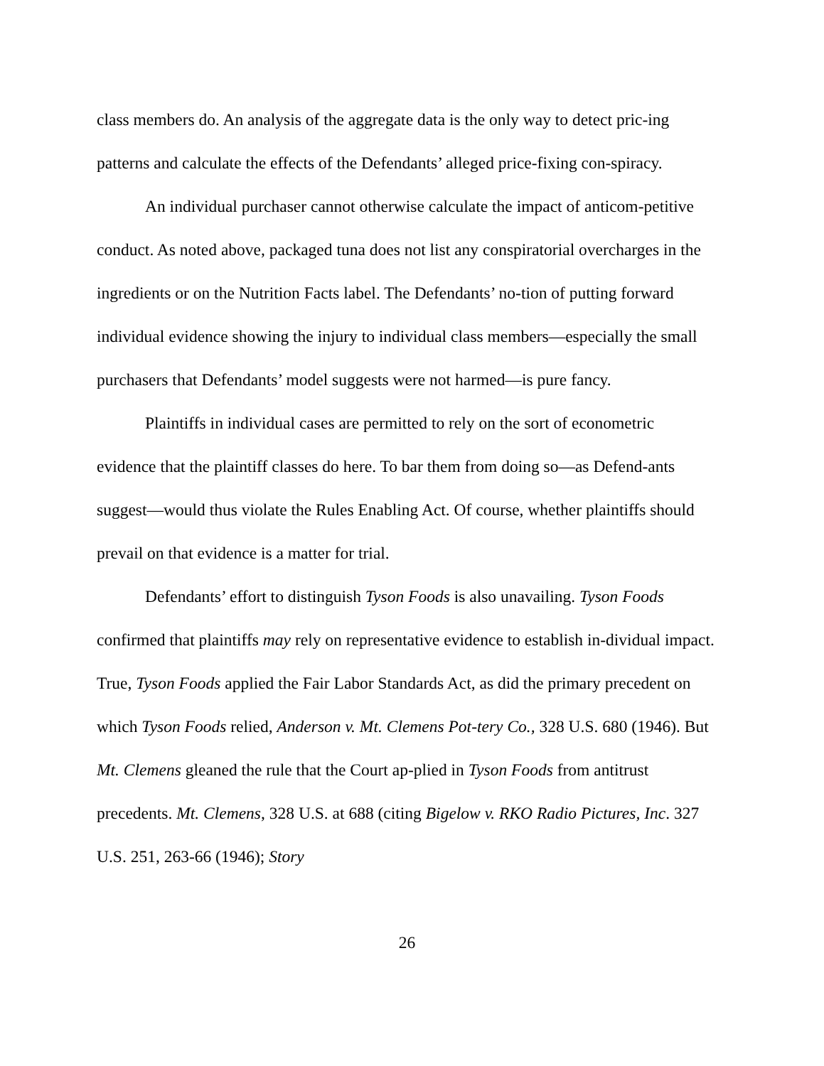class members do. An analysis of the aggregate data is the only way to detect pric-ing patterns and calculate the effects of the Defendants’ alleged price-fixing con-spiracy.
An individual purchaser cannot otherwise calculate the impact of anticom-petitive conduct. As noted above, packaged tuna does not list any conspiratorial overcharges in the ingredients or on the Nutrition Facts label. The Defendants’ no-tion of putting forward individual evidence showing the injury to individual class members—especially the small purchasers that Defendants’ model suggests were not harmed—is pure fancy.
Plaintiffs in individual cases are permitted to rely on the sort of econometric evidence that the plaintiff classes do here. To bar them from doing so—as Defend-ants suggest—would thus violate the Rules Enabling Act. Of course, whether plaintiffs should prevail on that evidence is a matter for trial.
Defendants’ effort to distinguish Tyson Foods is also unavailing. Tyson Foods confirmed that plaintiffs may rely on representative evidence to establish in-dividual impact. True, Tyson Foods applied the Fair Labor Standards Act, as did the primary precedent on which Tyson Foods relied, Anderson v. Mt. Clemens Pot-tery Co., 328 U.S. 680 (1946). But Mt. Clemens gleaned the rule that the Court ap-plied in Tyson Foods from antitrust precedents. Mt. Clemens, 328 U.S. at 688 (citing Bigelow v. RKO Radio Pictures, Inc. 327 U.S. 251, 263-66 (1946); Story
26